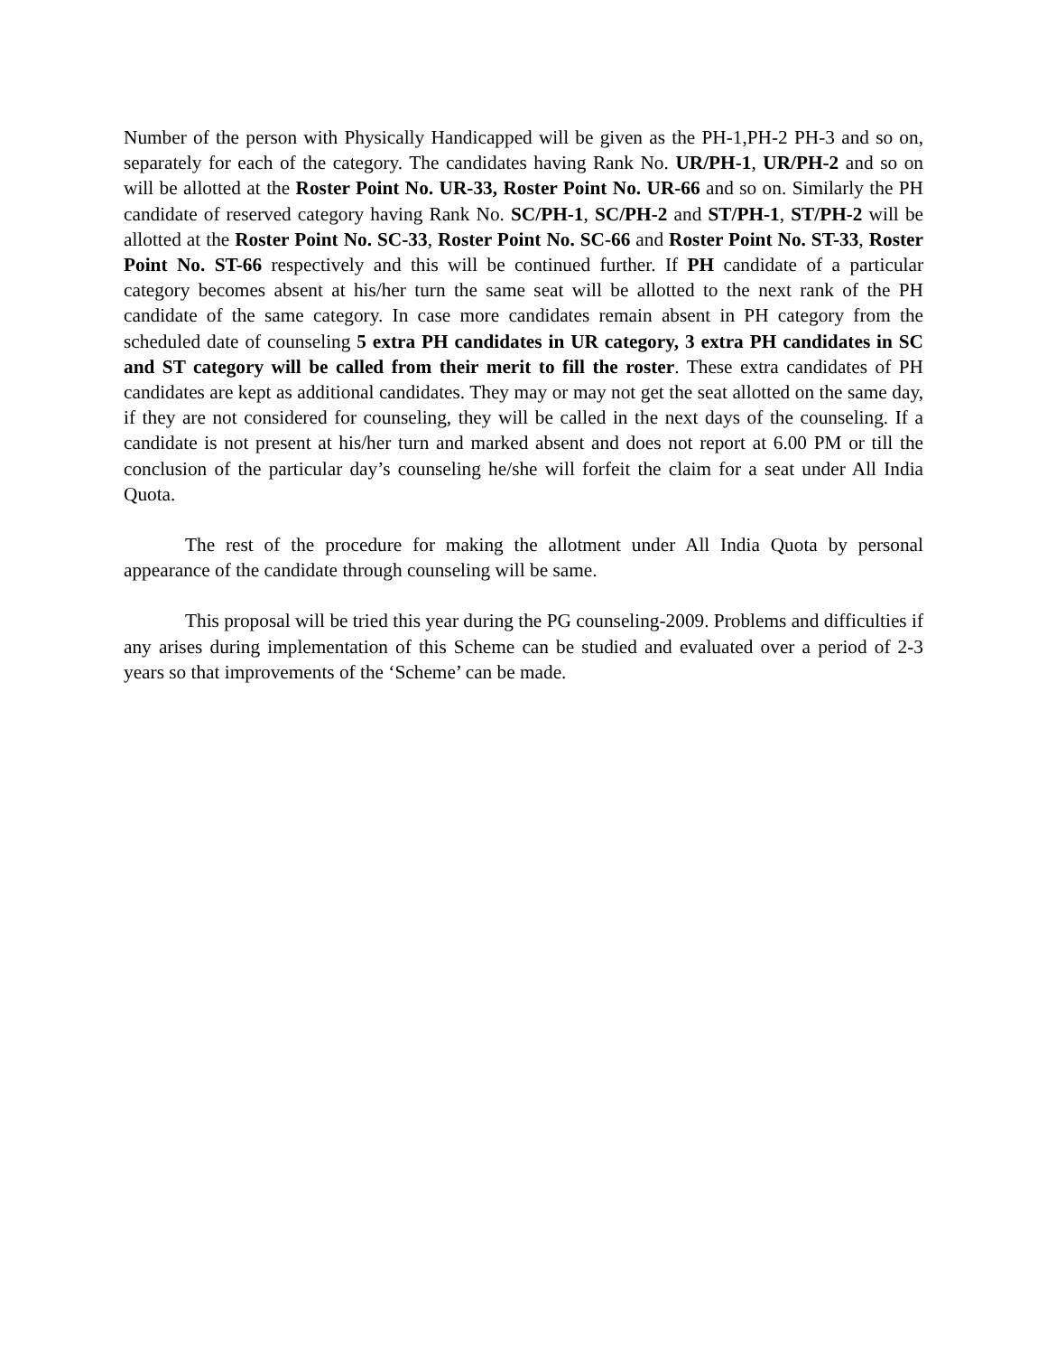Number of the person with Physically Handicapped will be given as the PH-1,PH-2 PH-3 and so on, separately for each of the category. The candidates having Rank No. UR/PH-1, UR/PH-2 and so on will be allotted at the Roster Point No. UR-33, Roster Point No. UR-66 and so on. Similarly the PH candidate of reserved category having Rank No. SC/PH-1, SC/PH-2 and ST/PH-1, ST/PH-2 will be allotted at the Roster Point No. SC-33, Roster Point No. SC-66 and Roster Point No. ST-33, Roster Point No. ST-66 respectively and this will be continued further. If PH candidate of a particular category becomes absent at his/her turn the same seat will be allotted to the next rank of the PH candidate of the same category. In case more candidates remain absent in PH category from the scheduled date of counseling 5 extra PH candidates in UR category, 3 extra PH candidates in SC and ST category will be called from their merit to fill the roster. These extra candidates of PH candidates are kept as additional candidates. They may or may not get the seat allotted on the same day, if they are not considered for counseling, they will be called in the next days of the counseling. If a candidate is not present at his/her turn and marked absent and does not report at 6.00 PM or till the conclusion of the particular day’s counseling he/she will forfeit the claim for a seat under All India Quota.
The rest of the procedure for making the allotment under All India Quota by personal appearance of the candidate through counseling will be same.
This proposal will be tried this year during the PG counseling-2009. Problems and difficulties if any arises during implementation of this Scheme can be studied and evaluated over a period of 2-3 years so that improvements of the ‘Scheme’ can be made.